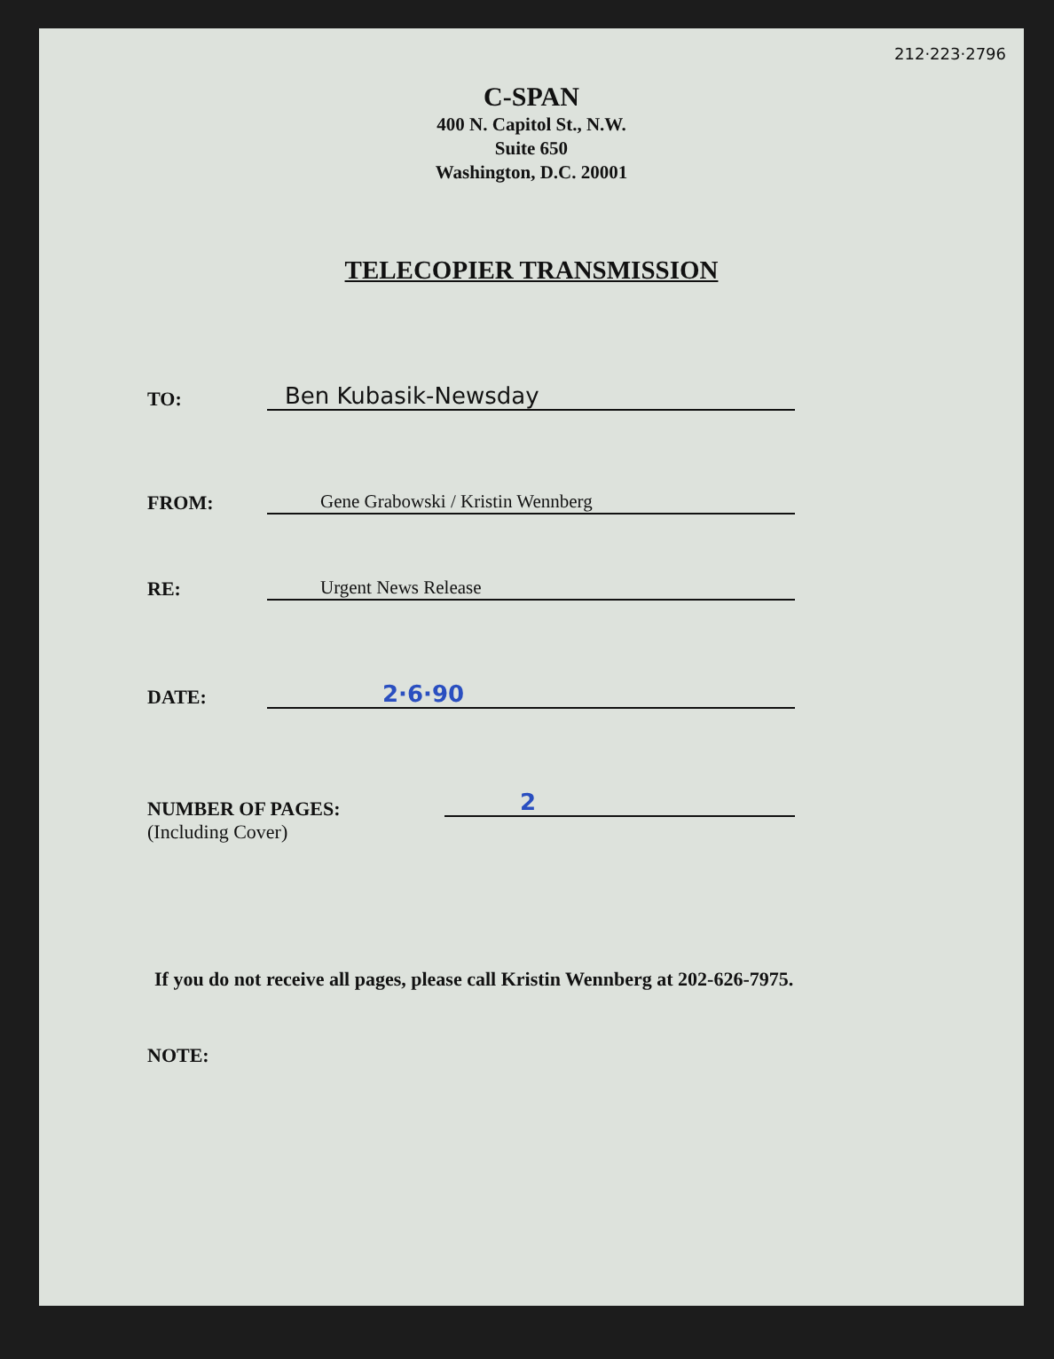212·223·2796
C-SPAN
400 N. Capitol St., N.W.
Suite 650
Washington, D.C. 20001
TELECOPIER TRANSMISSION
TO: Ben Kubasik-Newsday
FROM: Gene Grabowski / Kristin Wennberg
RE: Urgent News Release
DATE: 2·6·90
NUMBER OF PAGES:
(Including Cover) 2
If you do not receive all pages, please call Kristin Wennberg at 202-626-7975.
NOTE: